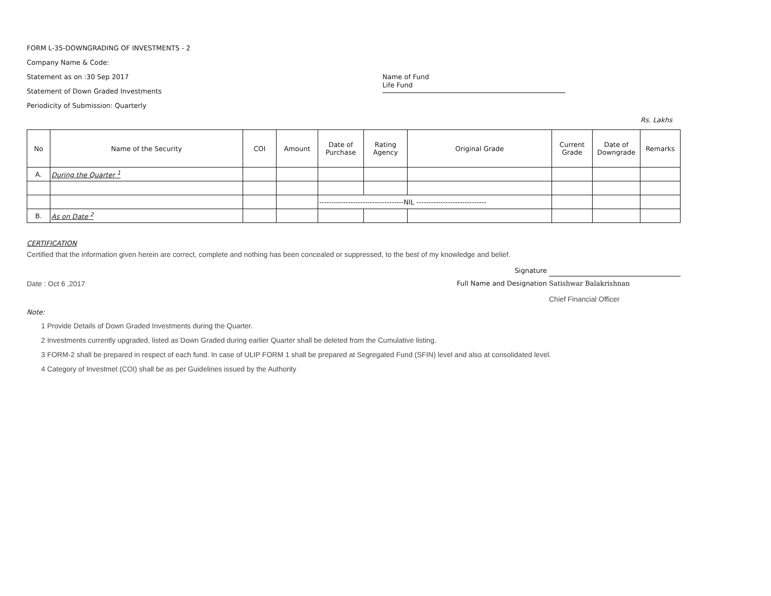FORM L-35-DOWNGRADING OF INVESTMENTS - 2
Company Name & Code:
Statement as on :30 Sep 2017 Name of Fund Life Fund
Statement of Down Graded Investments
Periodicity of Submission: Quarterly
Rs. Lakhs
| No | Name of the Security | COI | Amount | Date of Purchase | Rating Agency | Original Grade | Current Grade | Date of Downgrade | Remarks |
| --- | --- | --- | --- | --- | --- | --- | --- | --- | --- |
| A. | During the Quarter <sup>1</sup> | | | | | | | | |
| | | | | -----------------------------------NIL ----------------------------- | | | | | |
| B. | As on Date <sup>2</sup> | | | | | | | | |
CERTIFICATION
Certified that the information given herein are correct, complete and nothing has been concealed or suppressed, to the best of my knowledge and belief.
Signature
Date : Oct 6 ,2017 Full Name and Designation Satishwar Balakrishnan
Chief Financial Officer
Note:
1 Provide Details of Down Graded Investments during the Quarter.
2 Investments currently upgraded, listed as Down Graded during earlier Quarter shall be deleted from the Cumulative listing.
3 FORM-2 shall be prepared in respect of each fund. In case of ULIP FORM 1 shall be prepared at Segregated Fund (SFIN) level and also at consolidated level.
4 Category of Investmet (COI) shall be as per Guidelines issued by the Authority